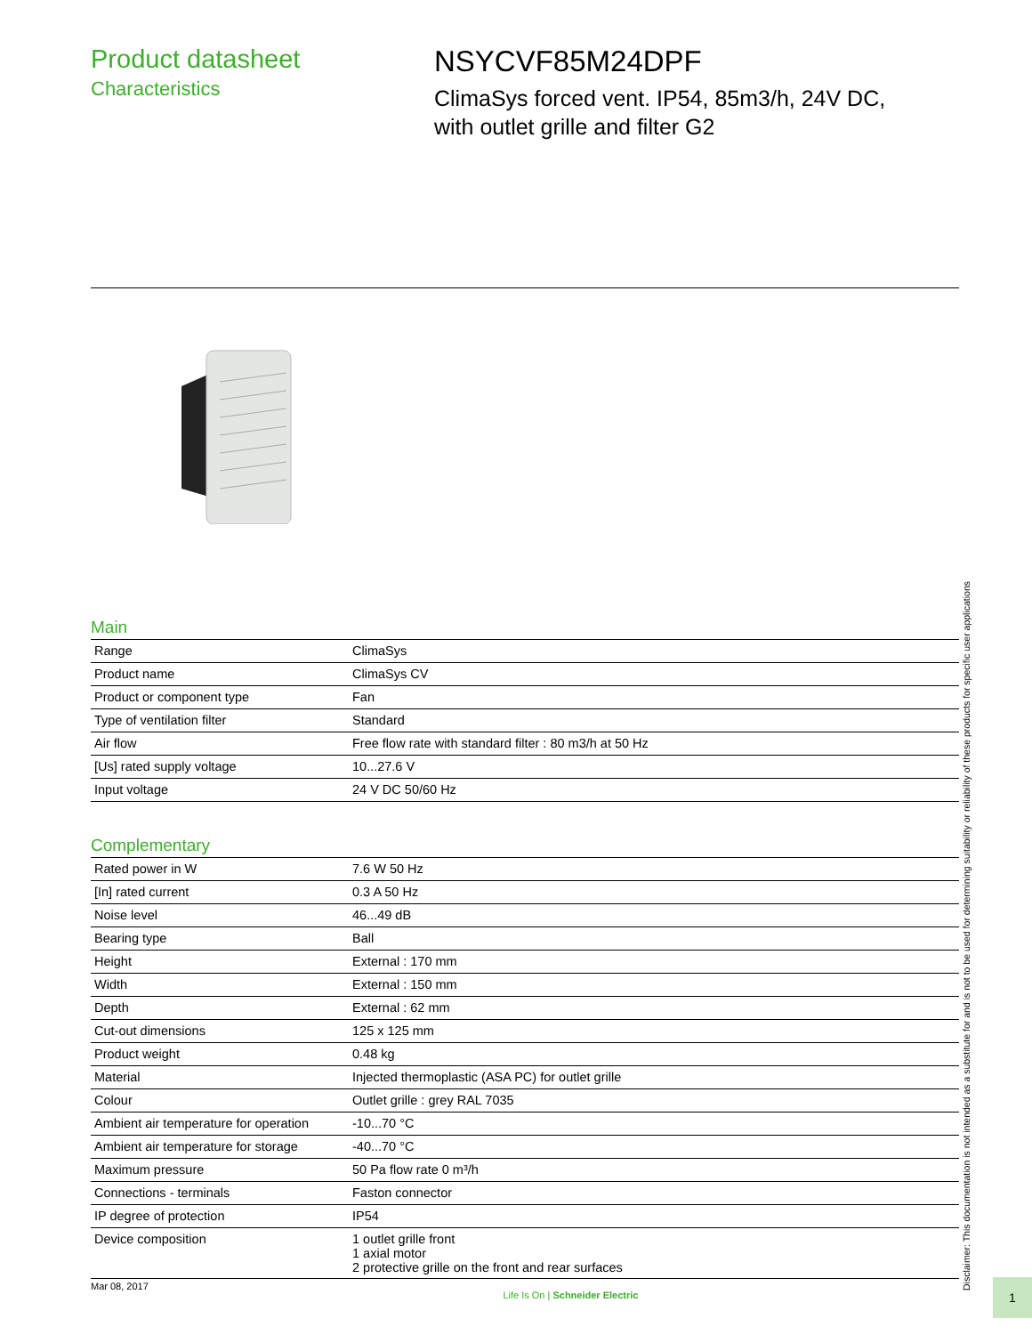Product datasheet
Characteristics
NSYCVF85M24DPF
ClimaSys forced vent. IP54, 85m3/h, 24V DC,
with outlet grille and filter G2
Main
| Range | ClimaSys |
| Product name | ClimaSys CV |
| Product or component type | Fan |
| Type of ventilation filter | Standard |
| Air flow | Free flow rate with standard filter : 80 m3/h at 50 Hz |
| [Us] rated supply voltage | 10...27.6 V |
| Input voltage | 24 V DC 50/60 Hz |
Complementary
| Rated power in W | 7.6 W 50 Hz |
| [In] rated current | 0.3 A 50 Hz |
| Noise level | 46...49 dB |
| Bearing type | Ball |
| Height | External : 170 mm |
| Width | External : 150 mm |
| Depth | External : 62 mm |
| Cut-out dimensions | 125 x 125 mm |
| Product weight | 0.48 kg |
| Material | Injected thermoplastic (ASA PC) for outlet grille |
| Colour | Outlet grille : grey RAL 7035 |
| Ambient air temperature for operation | -10...70 °C |
| Ambient air temperature for storage | -40...70 °C |
| Maximum pressure | 50 Pa flow rate 0 m³/h |
| Connections - terminals | Faston connector |
| IP degree of protection | IP54 |
| Device composition | 1 outlet grille front 1 axial motor 2 protective grille on the front and rear surfaces |
Mar 08, 2017 Life Is On | Schneider Electric 1
Disclaimer: This documentation is not intended as a substitute for and is not to be used for determining suitability or reliability of these products for specific user applications